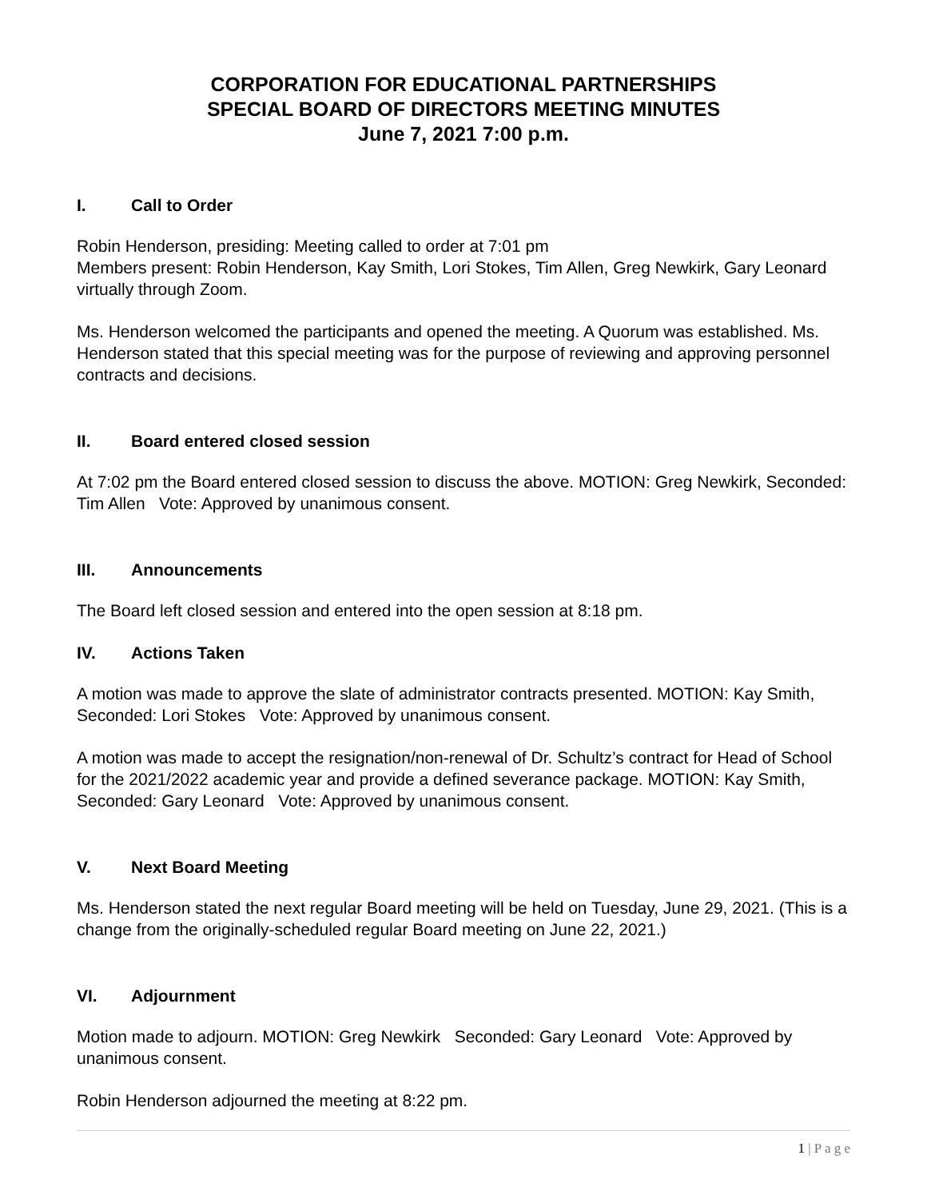CORPORATION FOR EDUCATIONAL PARTNERSHIPS
SPECIAL BOARD OF DIRECTORS MEETING MINUTES
June 7, 2021 7:00 p.m.
I. Call to Order
Robin Henderson, presiding: Meeting called to order at 7:01 pm
Members present: Robin Henderson, Kay Smith, Lori Stokes, Tim Allen, Greg Newkirk, Gary Leonard virtually through Zoom.
Ms. Henderson welcomed the participants and opened the meeting. A Quorum was established. Ms. Henderson stated that this special meeting was for the purpose of reviewing and approving personnel contracts and decisions.
II. Board entered closed session
At 7:02 pm the Board entered closed session to discuss the above. MOTION: Greg Newkirk, Seconded: Tim Allen Vote: Approved by unanimous consent.
III. Announcements
The Board left closed session and entered into the open session at 8:18 pm.
IV. Actions Taken
A motion was made to approve the slate of administrator contracts presented. MOTION: Kay Smith, Seconded: Lori Stokes Vote: Approved by unanimous consent.
A motion was made to accept the resignation/non-renewal of Dr. Schultz’s contract for Head of School for the 2021/2022 academic year and provide a defined severance package. MOTION: Kay Smith, Seconded: Gary Leonard Vote: Approved by unanimous consent.
V. Next Board Meeting
Ms. Henderson stated the next regular Board meeting will be held on Tuesday, June 29, 2021. (This is a change from the originally-scheduled regular Board meeting on June 22, 2021.)
VI. Adjournment
Motion made to adjourn. MOTION: Greg Newkirk Seconded: Gary Leonard Vote: Approved by unanimous consent.
Robin Henderson adjourned the meeting at 8:22 pm.
1 | P a g e